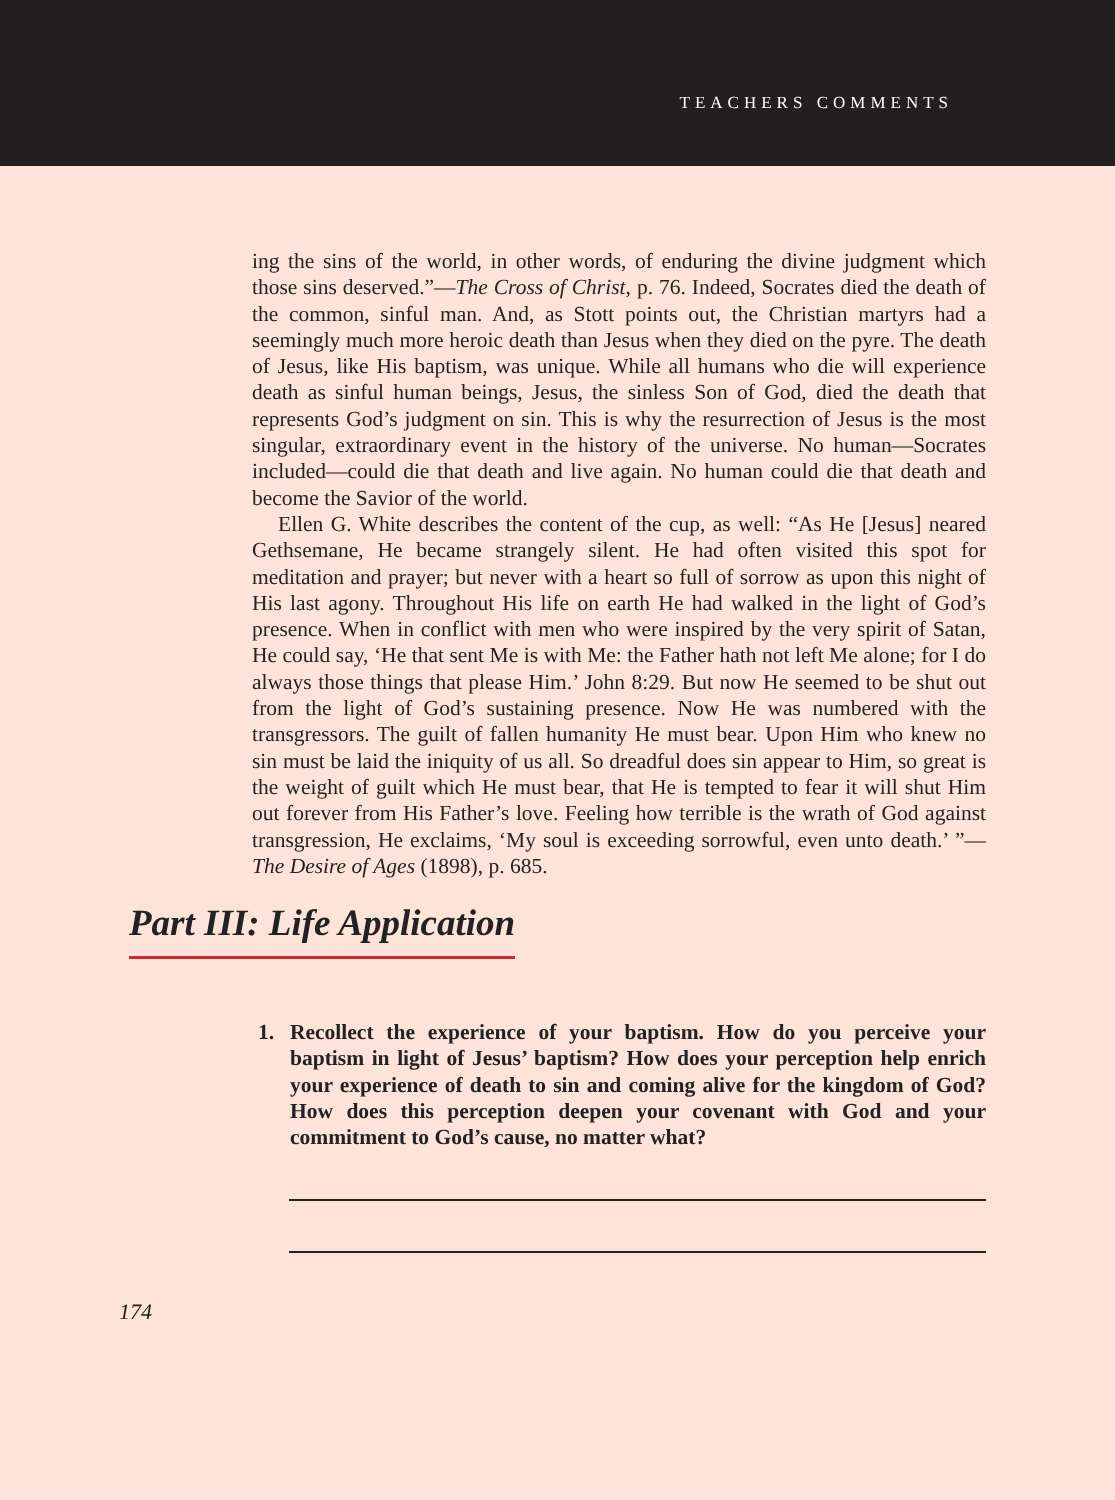TEACHERS COMMENTS
ing the sins of the world, in other words, of enduring the divine judgment which those sins deserved.”—The Cross of Christ, p. 76. Indeed, Socrates died the death of the common, sinful man. And, as Stott points out, the Christian martyrs had a seemingly much more heroic death than Jesus when they died on the pyre. The death of Jesus, like His baptism, was unique. While all humans who die will experience death as sinful human beings, Jesus, the sinless Son of God, died the death that represents God’s judgment on sin. This is why the resurrection of Jesus is the most singular, extraordinary event in the history of the universe. No human—Socrates included—could die that death and live again. No human could die that death and become the Savior of the world.
Ellen G. White describes the content of the cup, as well: “As He [Jesus] neared Gethsemane, He became strangely silent. He had often visited this spot for meditation and prayer; but never with a heart so full of sorrow as upon this night of His last agony. Throughout His life on earth He had walked in the light of God’s presence. When in conflict with men who were inspired by the very spirit of Satan, He could say, ‘He that sent Me is with Me: the Father hath not left Me alone; for I do always those things that please Him.’ John 8:29. But now He seemed to be shut out from the light of God’s sustaining presence. Now He was numbered with the transgressors. The guilt of fallen humanity He must bear. Upon Him who knew no sin must be laid the iniquity of us all. So dreadful does sin appear to Him, so great is the weight of guilt which He must bear, that He is tempted to fear it will shut Him out forever from His Father’s love. Feeling how terrible is the wrath of God against transgression, He exclaims, ‘My soul is exceeding sorrowful, even unto death.’ ”—The Desire of Ages (1898), p. 685.
Part III: Life Application
1. Recollect the experience of your baptism. How do you perceive your baptism in light of Jesus’ baptism? How does your perception help enrich your experience of death to sin and coming alive for the kingdom of God? How does this perception deepen your covenant with God and your commitment to God’s cause, no matter what?
174